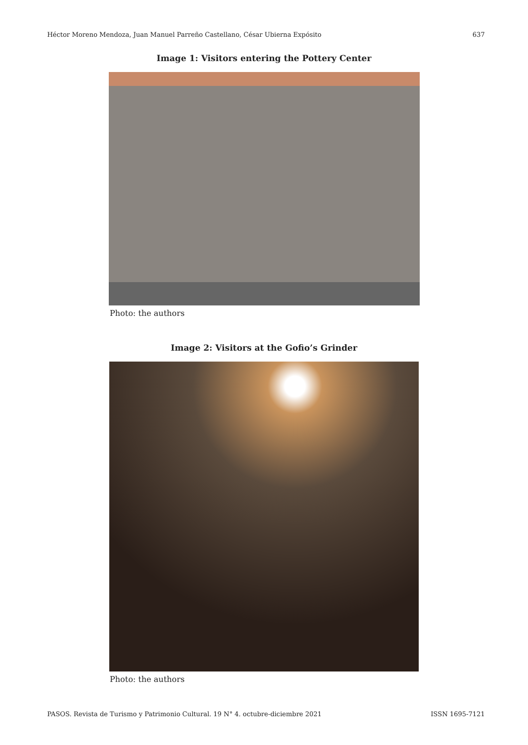Héctor Moreno Mendoza, Juan Manuel Parreño Castellano, César Ubierna Expósito 637
Image 1: Visitors entering the Pottery Center
Photo: the authors
Image 2: Visitors at the Gofio’s Grinder
Photo: the authors
PASOS. Revista de Turismo y Patrimonio Cultural. 19 N° 4. octubre-diciembre 2021 ISSN 1695-7121